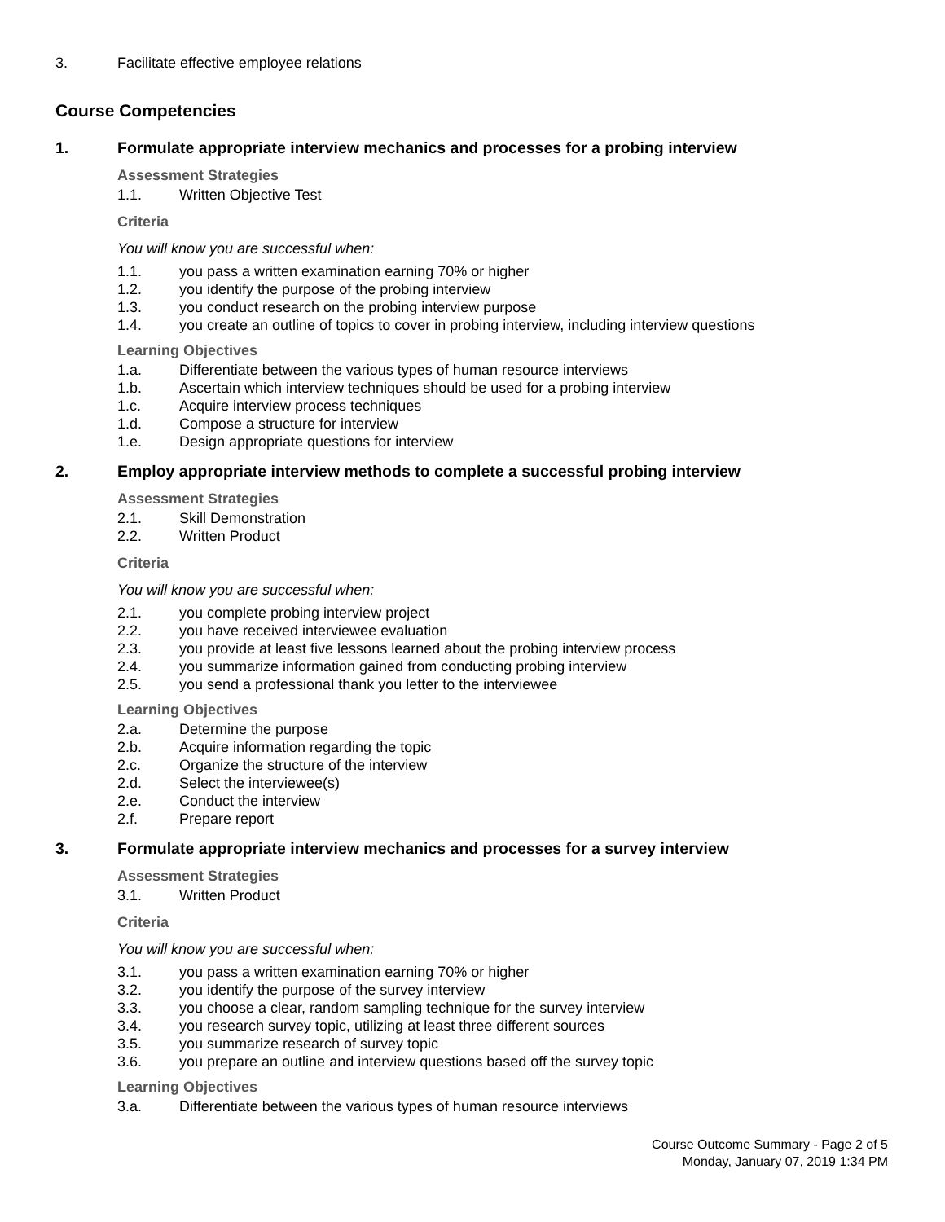3. Facilitate effective employee relations
Course Competencies
1. Formulate appropriate interview mechanics and processes for a probing interview
Assessment Strategies
1.1. Written Objective Test
Criteria
You will know you are successful when:
1.1. you pass a written examination earning 70% or higher
1.2. you identify the purpose of the probing interview
1.3. you conduct research on the probing interview purpose
1.4. you create an outline of topics to cover in probing interview, including interview questions
Learning Objectives
1.a. Differentiate between the various types of human resource interviews
1.b. Ascertain which interview techniques should be used for a probing interview
1.c. Acquire interview process techniques
1.d. Compose a structure for interview
1.e. Design appropriate questions for interview
2. Employ appropriate interview methods to complete a successful probing interview
Assessment Strategies
2.1. Skill Demonstration
2.2. Written Product
Criteria
You will know you are successful when:
2.1. you complete probing interview project
2.2. you have received interviewee evaluation
2.3. you provide at least five lessons learned about the probing interview process
2.4. you summarize information gained from conducting probing interview
2.5. you send a professional thank you letter to the interviewee
Learning Objectives
2.a. Determine the purpose
2.b. Acquire information regarding the topic
2.c. Organize the structure of the interview
2.d. Select the interviewee(s)
2.e. Conduct the interview
2.f. Prepare report
3. Formulate appropriate interview mechanics and processes for a survey interview
Assessment Strategies
3.1. Written Product
Criteria
You will know you are successful when:
3.1. you pass a written examination earning 70% or higher
3.2. you identify the purpose of the survey interview
3.3. you choose a clear, random sampling technique for the survey interview
3.4. you research survey topic, utilizing at least three different sources
3.5. you summarize research of survey topic
3.6. you prepare an outline and interview questions based off the survey topic
Learning Objectives
3.a. Differentiate between the various types of human resource interviews
Course Outcome Summary - Page 2 of 5
Monday, January 07, 2019 1:34 PM